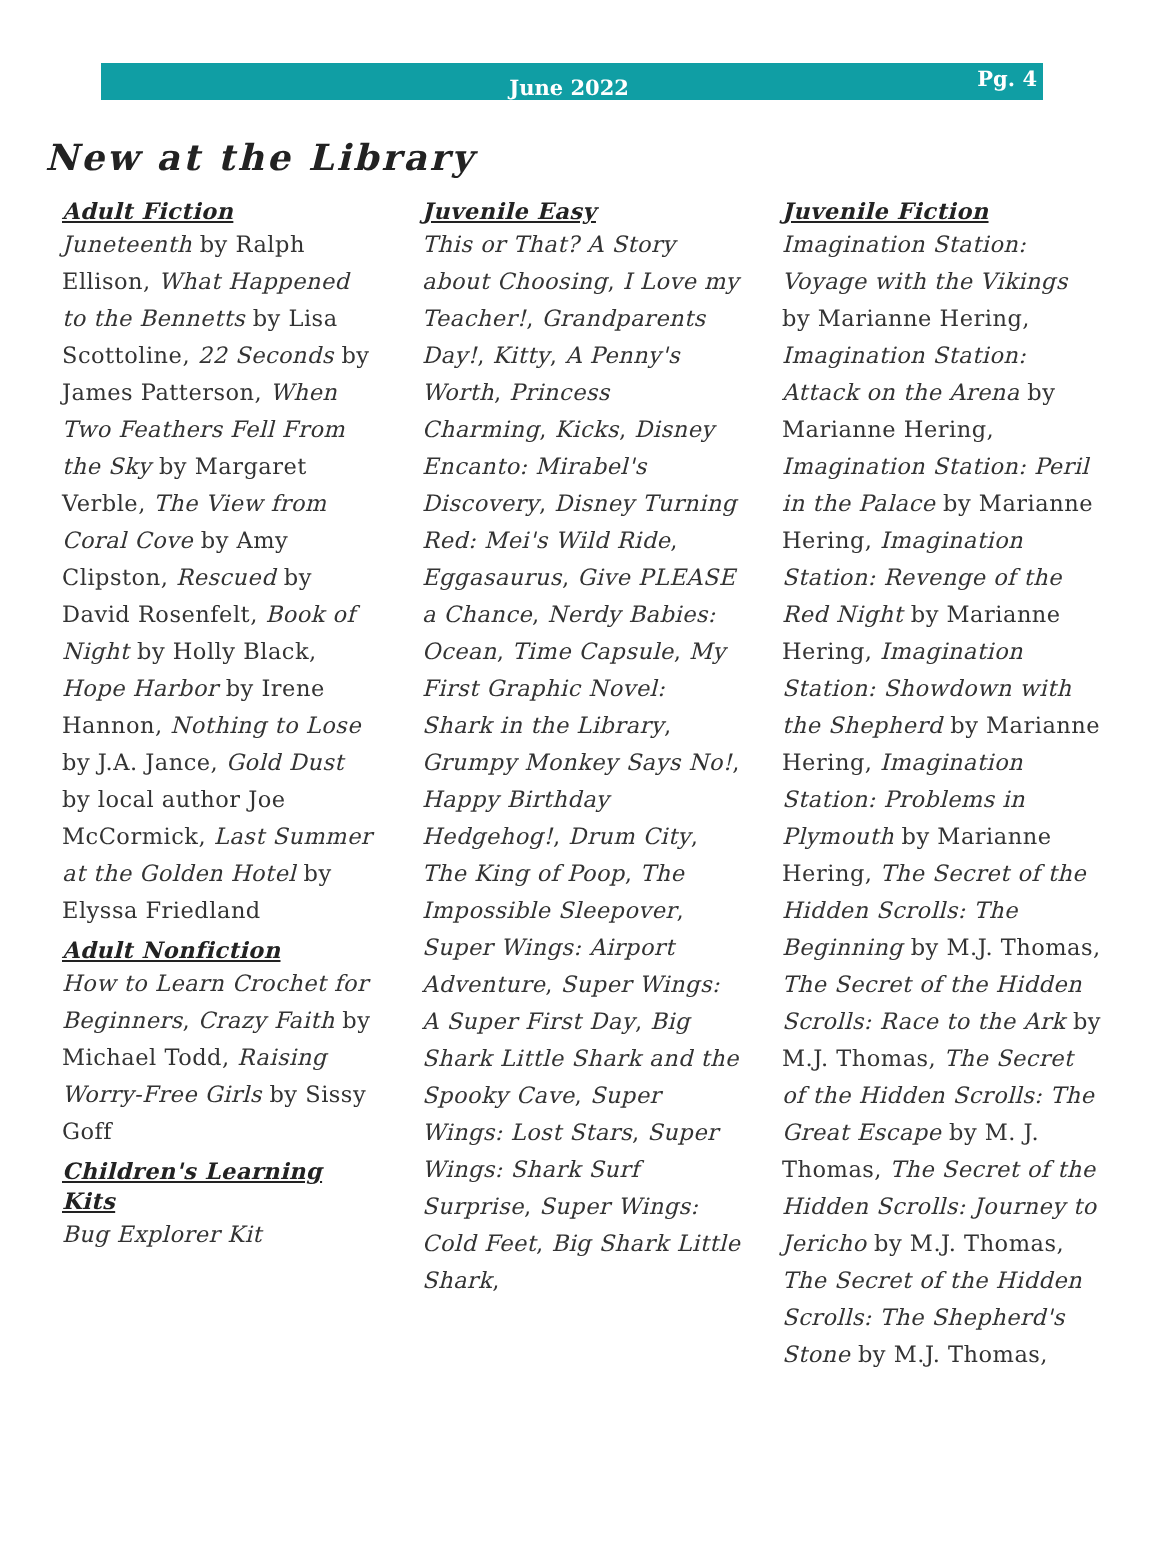June 2022 Pg. 4
New at the Library
Adult Fiction
Juneteenth by Ralph Ellison, What Happened to the Bennetts by Lisa Scottoline, 22 Seconds by James Patterson, When Two Feathers Fell From the Sky by Margaret Verble, The View from Coral Cove by Amy Clipston, Rescued by David Rosenfelt, Book of Night by Holly Black, Hope Harbor by Irene Hannon, Nothing to Lose by J.A. Jance, Gold Dust by local author Joe McCormick, Last Summer at the Golden Hotel by Elyssa Friedland
Adult Nonfiction
How to Learn Crochet for Beginners, Crazy Faith by Michael Todd, Raising Worry-Free Girls by Sissy Goff
Children's Learning Kits
Bug Explorer Kit
Juvenile Easy
This or That? A Story about Choosing, I Love my Teacher!, Grandparents Day!, Kitty, A Penny's Worth, Princess Charming, Kicks, Disney Encanto: Mirabel's Discovery, Disney Turning Red: Mei's Wild Ride, Eggasaurus, Give PLEASE a Chance, Nerdy Babies: Ocean, Time Capsule, My First Graphic Novel: Shark in the Library, Grumpy Monkey Says No!, Happy Birthday Hedgehog!, Drum City, The King of Poop, The Impossible Sleepover, Super Wings: Airport Adventure, Super Wings: A Super First Day, Big Shark Little Shark and the Spooky Cave, Super Wings: Lost Stars, Super Wings: Shark Surf Surprise, Super Wings: Cold Feet, Big Shark Little Shark,
Juvenile Fiction
Imagination Station: Voyage with the Vikings by Marianne Hering, Imagination Station: Attack on the Arena by Marianne Hering, Imagination Station: Peril in the Palace by Marianne Hering, Imagination Station: Revenge of the Red Night by Marianne Hering, Imagination Station: Showdown with the Shepherd by Marianne Hering, Imagination Station: Problems in Plymouth by Marianne Hering, The Secret of the Hidden Scrolls: The Beginning by M.J. Thomas, The Secret of the Hidden Scrolls: Race to the Ark by M.J. Thomas, The Secret of the Hidden Scrolls: The Great Escape by M. J. Thomas, The Secret of the Hidden Scrolls: Journey to Jericho by M.J. Thomas, The Secret of the Hidden Scrolls: The Shepherd's Stone by M.J. Thomas,